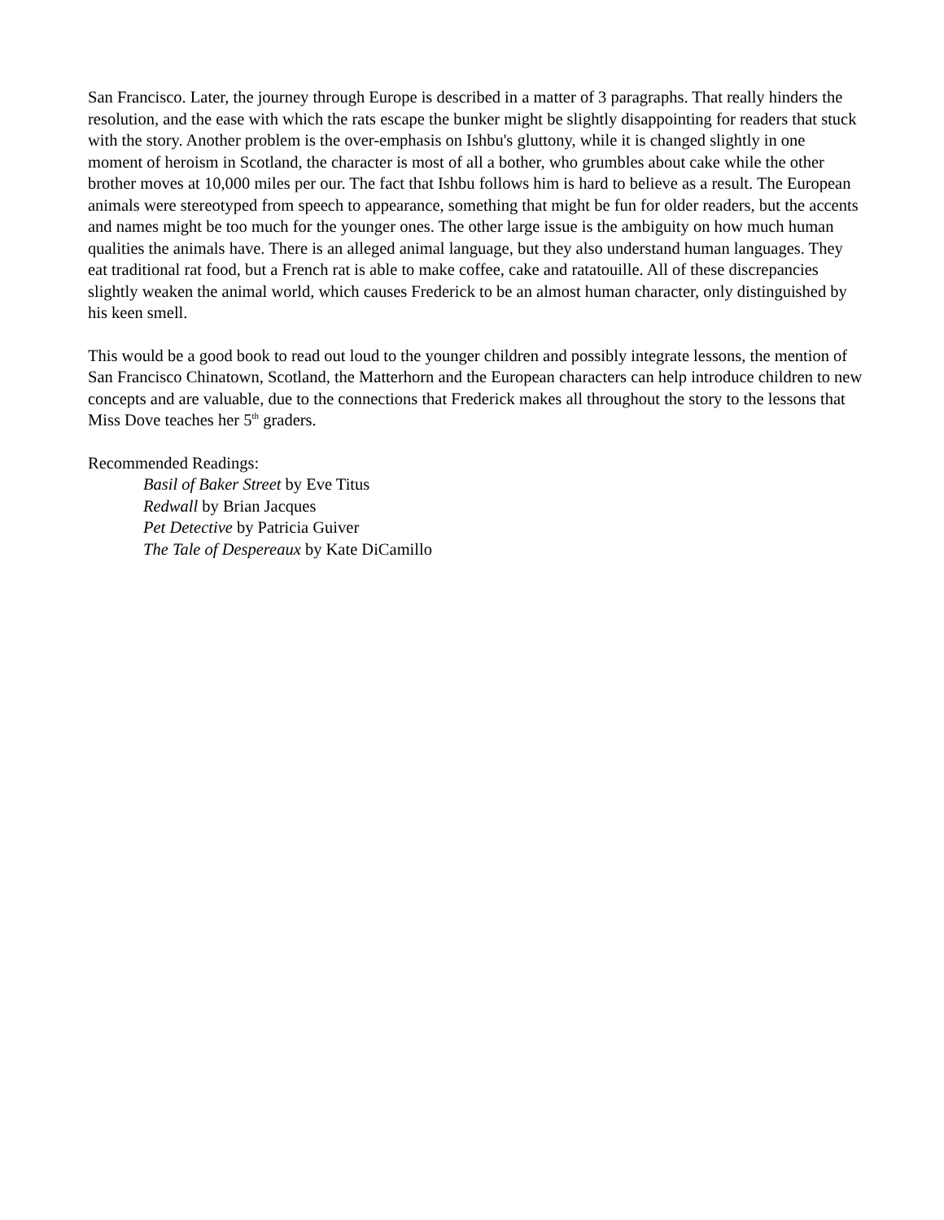San Francisco. Later, the journey through Europe is described in a matter of 3 paragraphs. That really hinders the resolution, and the ease with which the rats escape the bunker might be slightly disappointing for readers that stuck with the story. Another problem is the over-emphasis on Ishbu's gluttony, while it is changed slightly in one moment of heroism in Scotland, the character is most of all a bother, who grumbles about cake while the other brother moves at 10,000 miles per our. The fact that Ishbu follows him is hard to believe as a result. The European animals were stereotyped from speech to appearance, something that might be fun for older readers, but the accents and names might be too much for the younger ones. The other large issue is the ambiguity on how much human qualities the animals have. There is an alleged animal language, but they also understand human languages. They eat traditional rat food, but a French rat is able to make coffee, cake and ratatouille. All of these discrepancies slightly weaken the animal world, which causes Frederick to be an almost human character, only distinguished by his keen smell.
This would be a good book to read out loud to the younger children and possibly integrate lessons, the mention of San Francisco Chinatown, Scotland, the Matterhorn and the European characters can help introduce children to new concepts and are valuable, due to the connections that Frederick makes all throughout the story to the lessons that Miss Dove teaches her 5<sup>th</sup> graders.
Recommended Readings:
Basil of Baker Street by Eve Titus
Redwall by Brian Jacques
Pet Detective by Patricia Guiver
The Tale of Despereaux by Kate DiCamillo